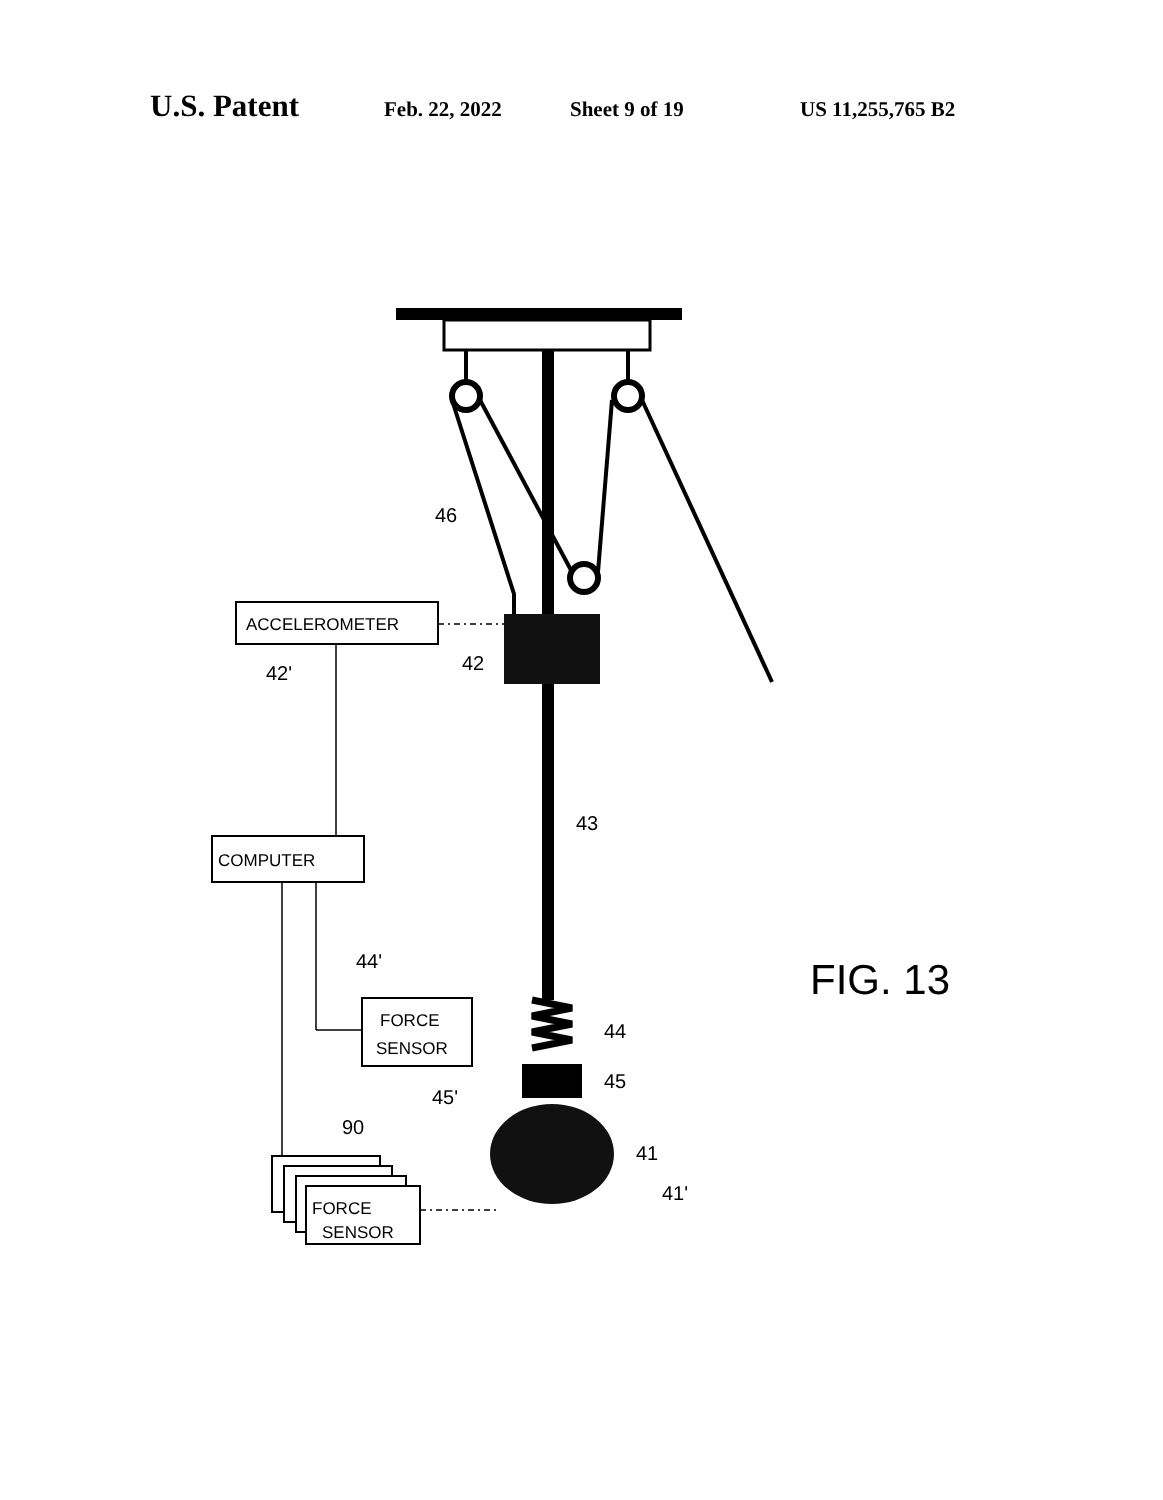U.S. Patent Feb. 22, 2022 Sheet 9 of 19 US 11,255,765 B2
46
42
43
44
45
45'
41
41'
42'
44'
90
FIG. 13
ACCELEROMETER
COMPUTER
FORCE
SENSOR
FORCE
SENSOR